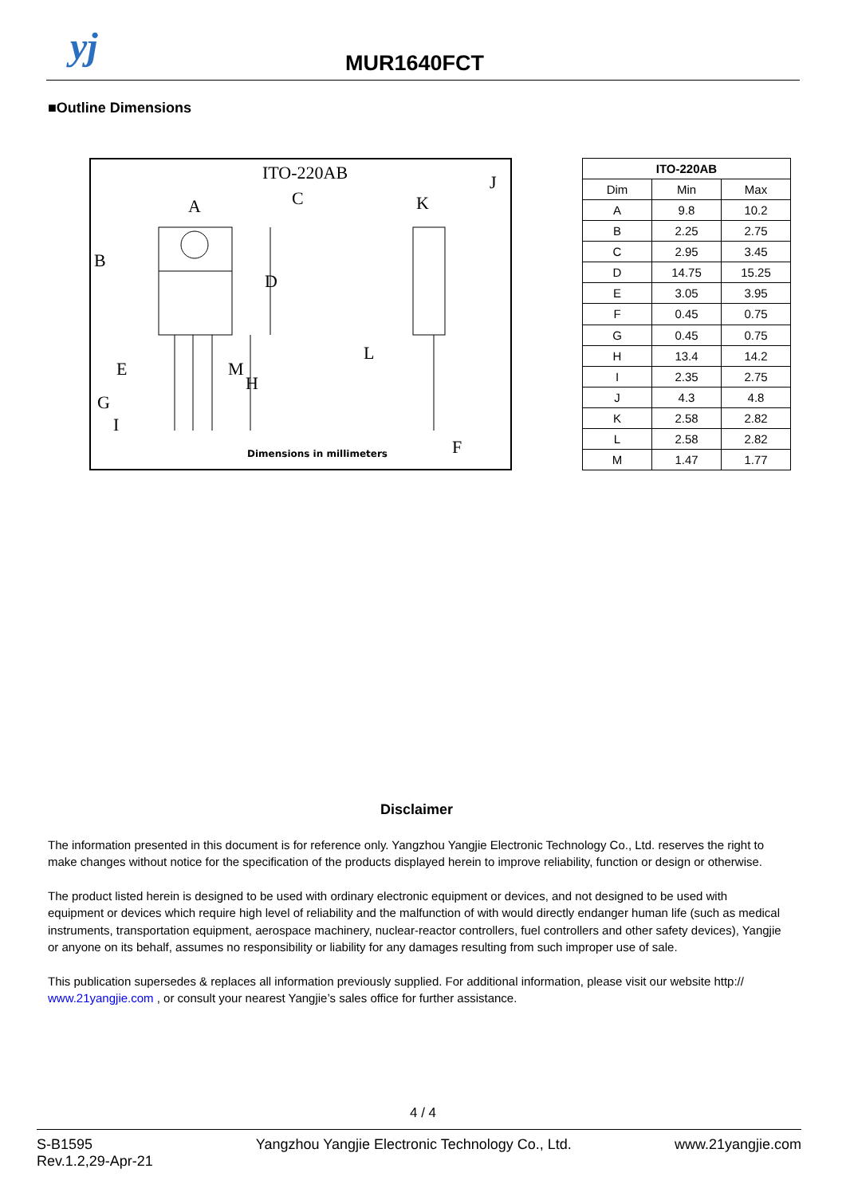yj MUR1640FCT
■Outline Dimensions
ITO-220AB
A
C
K
J
B
D
E
L
H
G
I
M
F
Dimensions in millimeters
| ITO-220AB | | |
| --- | --- | --- |
| Dim | Min | Max |
| A | 9.8 | 10.2 |
| B | 2.25 | 2.75 |
| C | 2.95 | 3.45 |
| D | 14.75 | 15.25 |
| E | 3.05 | 3.95 |
| F | 0.45 | 0.75 |
| G | 0.45 | 0.75 |
| H | 13.4 | 14.2 |
| I | 2.35 | 2.75 |
| J | 4.3 | 4.8 |
| K | 2.58 | 2.82 |
| L | 2.58 | 2.82 |
| M | 1.47 | 1.77 |
Disclaimer
The information presented in this document is for reference only. Yangzhou Yangjie Electronic Technology Co., Ltd. reserves the right to make changes without notice for the specification of the products displayed herein to improve reliability, function or design or otherwise.
The product listed herein is designed to be used with ordinary electronic equipment or devices, and not designed to be used with equipment or devices which require high level of reliability and the malfunction of with would directly endanger human life (such as medical instruments, transportation equipment, aerospace machinery, nuclear-reactor controllers, fuel controllers and other safety devices), Yangjie or anyone on its behalf, assumes no responsibility or liability for any damages resulting from such improper use of sale.
This publication supersedes & replaces all information previously supplied. For additional information, please visit our website http:// www.21yangjie.com , or consult your nearest Yangjie’s sales office for further assistance.
4 / 4
S-B1595
Rev.1.2,29-Apr-21
Yangzhou Yangjie Electronic Technology Co., Ltd.
www.21yangjie.com